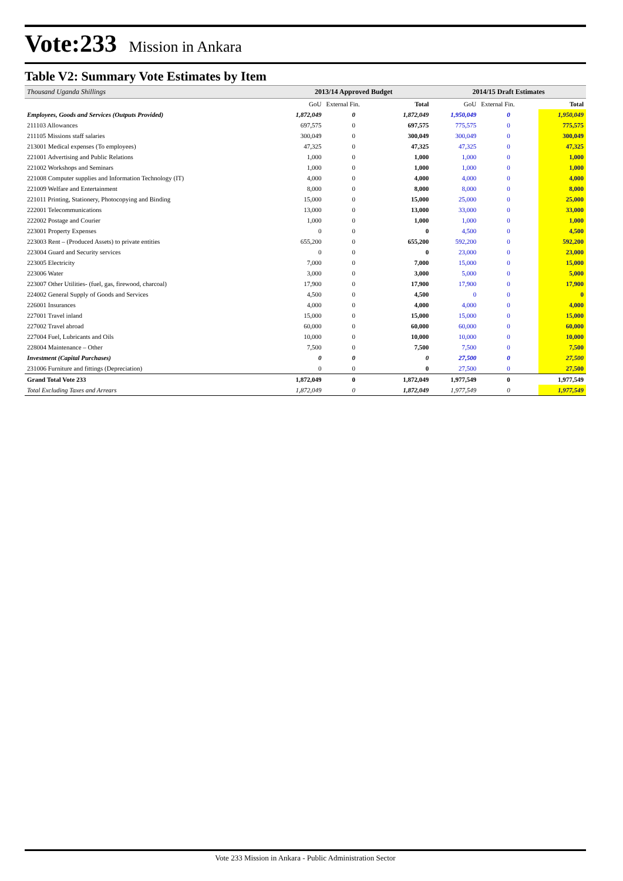Vote:233 Mission in Ankara
Table V2: Summary Vote Estimates by Item
| Thousand Uganda Shillings | 2013/14 Approved Budget | | | 2014/15 Draft Estimates | | |
| --- | --- | --- | --- | --- | --- | --- |
| | GoU | External Fin. | Total | GoU | External Fin. | Total |
| Employees, Goods and Services (Outputs Provided) | 1,872,049 | 0 | 1,872,049 | 1,950,049 | 0 | 1,950,049 |
| 211103 Allowances | 697,575 | 0 | 697,575 | 775,575 | 0 | 775,575 |
| 211105 Missions staff salaries | 300,049 | 0 | 300,049 | 300,049 | 0 | 300,049 |
| 213001 Medical expenses (To employees) | 47,325 | 0 | 47,325 | 47,325 | 0 | 47,325 |
| 221001 Advertising and Public Relations | 1,000 | 0 | 1,000 | 1,000 | 0 | 1,000 |
| 221002 Workshops and Seminars | 1,000 | 0 | 1,000 | 1,000 | 0 | 1,000 |
| 221008 Computer supplies and Information Technology (IT) | 4,000 | 0 | 4,000 | 4,000 | 0 | 4,000 |
| 221009 Welfare and Entertainment | 8,000 | 0 | 8,000 | 8,000 | 0 | 8,000 |
| 221011 Printing, Stationery, Photocopying and Binding | 15,000 | 0 | 15,000 | 25,000 | 0 | 25,000 |
| 222001 Telecommunications | 13,000 | 0 | 13,000 | 33,000 | 0 | 33,000 |
| 222002 Postage and Courier | 1,000 | 0 | 1,000 | 1,000 | 0 | 1,000 |
| 223001 Property Expenses | 0 | 0 | 0 | 4,500 | 0 | 4,500 |
| 223003 Rent – (Produced Assets) to private entities | 655,200 | 0 | 655,200 | 592,200 | 0 | 592,200 |
| 223004 Guard and Security services | 0 | 0 | 0 | 23,000 | 0 | 23,000 |
| 223005 Electricity | 7,000 | 0 | 7,000 | 15,000 | 0 | 15,000 |
| 223006 Water | 3,000 | 0 | 3,000 | 5,000 | 0 | 5,000 |
| 223007 Other Utilities- (fuel, gas, firewood, charcoal) | 17,900 | 0 | 17,900 | 17,900 | 0 | 17,900 |
| 224002 General Supply of Goods and Services | 4,500 | 0 | 4,500 | 0 | 0 | 0 |
| 226001 Insurances | 4,000 | 0 | 4,000 | 4,000 | 0 | 4,000 |
| 227001 Travel inland | 15,000 | 0 | 15,000 | 15,000 | 0 | 15,000 |
| 227002 Travel abroad | 60,000 | 0 | 60,000 | 60,000 | 0 | 60,000 |
| 227004 Fuel, Lubricants and Oils | 10,000 | 0 | 10,000 | 10,000 | 0 | 10,000 |
| 228004 Maintenance – Other | 7,500 | 0 | 7,500 | 7,500 | 0 | 7,500 |
| Investment (Capital Purchases) | 0 | 0 | 0 | 27,500 | 0 | 27,500 |
| 231006 Furniture and fittings (Depreciation) | 0 | 0 | 0 | 27,500 | 0 | 27,500 |
| Grand Total Vote 233 | 1,872,049 | 0 | 1,872,049 | 1,977,549 | 0 | 1,977,549 |
| Total Excluding Taxes and Arrears | 1,872,049 | 0 | 1,872,049 | 1,977,549 | 0 | 1,977,549 |
Vote 233 Mission in Ankara - Public Administration Sector